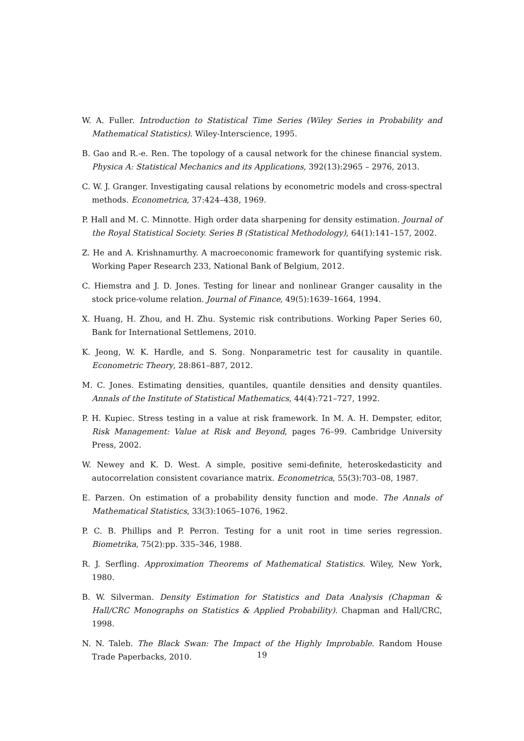W. A. Fuller. Introduction to Statistical Time Series (Wiley Series in Probability and Mathematical Statistics). Wiley-Interscience, 1995.
B. Gao and R.-e. Ren. The topology of a causal network for the chinese financial system. Physica A: Statistical Mechanics and its Applications, 392(13):2965 – 2976, 2013.
C. W. J. Granger. Investigating causal relations by econometric models and cross-spectral methods. Econometrica, 37:424–438, 1969.
P. Hall and M. C. Minnotte. High order data sharpening for density estimation. Journal of the Royal Statistical Society. Series B (Statistical Methodology), 64(1):141–157, 2002.
Z. He and A. Krishnamurthy. A macroeconomic framework for quantifying systemic risk. Working Paper Research 233, National Bank of Belgium, 2012.
C. Hiemstra and J. D. Jones. Testing for linear and nonlinear Granger causality in the stock price-volume relation. Journal of Finance, 49(5):1639–1664, 1994.
X. Huang, H. Zhou, and H. Zhu. Systemic risk contributions. Working Paper Series 60, Bank for International Settlemens, 2010.
K. Jeong, W. K. Hardle, and S. Song. Nonparametric test for causality in quantile. Econometric Theory, 28:861–887, 2012.
M. C. Jones. Estimating densities, quantiles, quantile densities and density quantiles. Annals of the Institute of Statistical Mathematics, 44(4):721–727, 1992.
P. H. Kupiec. Stress testing in a value at risk framework. In M. A. H. Dempster, editor, Risk Management: Value at Risk and Beyond, pages 76–99. Cambridge University Press, 2002.
W. Newey and K. D. West. A simple, positive semi-definite, heteroskedasticity and autocorrelation consistent covariance matrix. Econometrica, 55(3):703–08, 1987.
E. Parzen. On estimation of a probability density function and mode. The Annals of Mathematical Statistics, 33(3):1065–1076, 1962.
P. C. B. Phillips and P. Perron. Testing for a unit root in time series regression. Biometrika, 75(2):pp. 335–346, 1988.
R. J. Serfling. Approximation Theorems of Mathematical Statistics. Wiley, New York, 1980.
B. W. Silverman. Density Estimation for Statistics and Data Analysis (Chapman & Hall/CRC Monographs on Statistics & Applied Probability). Chapman and Hall/CRC, 1998.
N. N. Taleb. The Black Swan: The Impact of the Highly Improbable. Random House Trade Paperbacks, 2010.
19